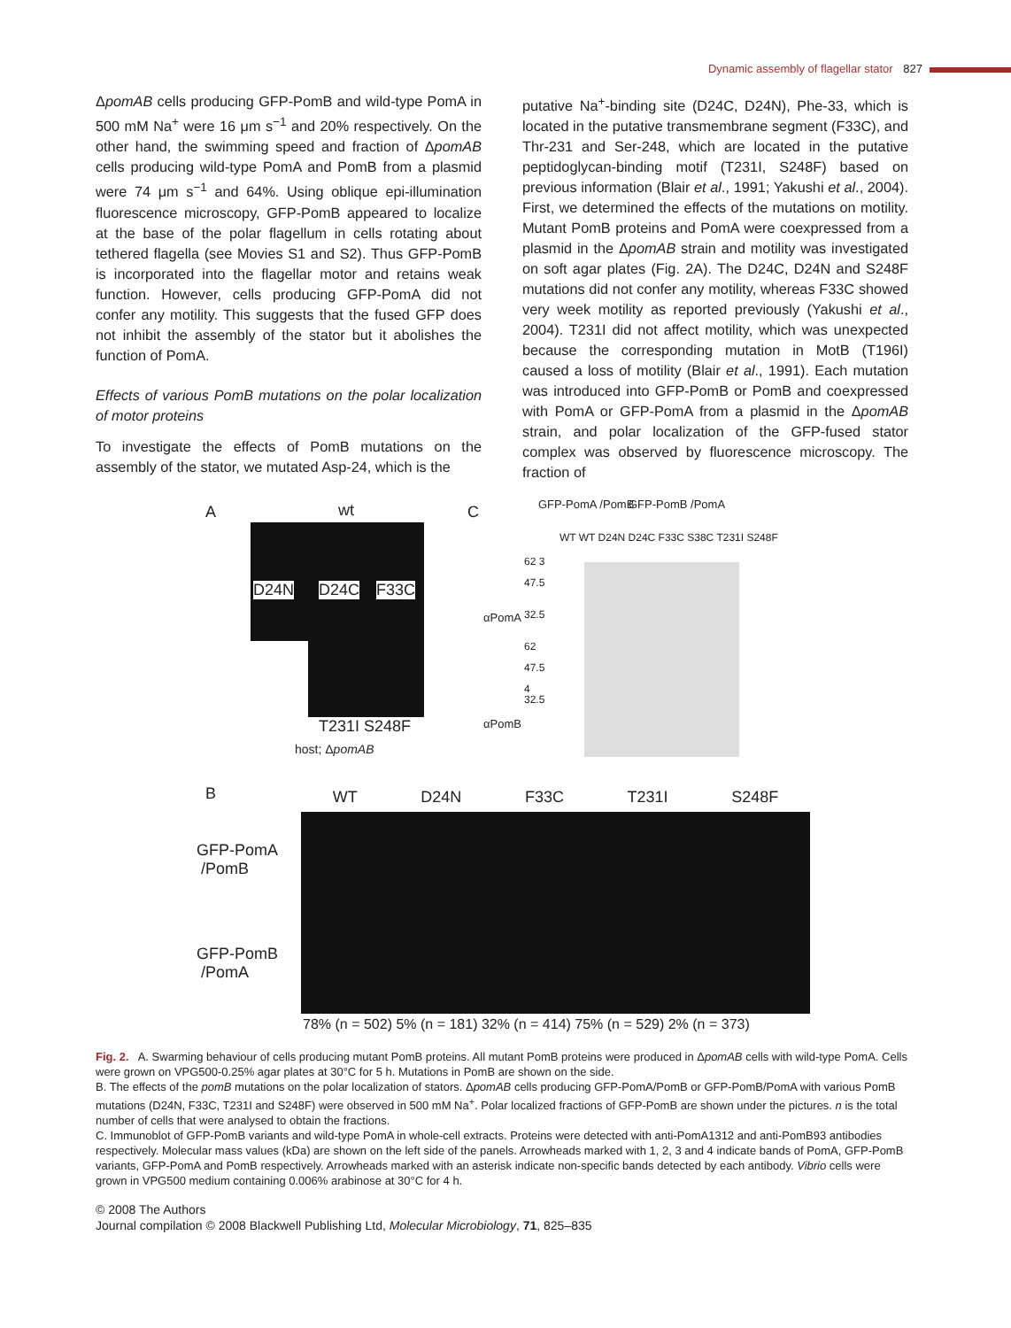Dynamic assembly of flagellar stator 827
ΔpomAB cells producing GFP-PomB and wild-type PomA in 500 mM Na<sup>+</sup> were 16 μm s<sup>−1</sup> and 20% respectively. On the other hand, the swimming speed and fraction of ΔpomAB cells producing wild-type PomA and PomB from a plasmid were 74 μm s<sup>−1</sup> and 64%. Using oblique epi-illumination fluorescence microscopy, GFP-PomB appeared to localize at the base of the polar flagellum in cells rotating about tethered flagella (see Movies S1 and S2). Thus GFP-PomB is incorporated into the flagellar motor and retains weak function. However, cells producing GFP-PomA did not confer any motility. This suggests that the fused GFP does not inhibit the assembly of the stator but it abolishes the function of PomA.
Effects of various PomB mutations on the polar localization of motor proteins
To investigate the effects of PomB mutations on the assembly of the stator, we mutated Asp-24, which is the
putative Na<sup>+</sup>-binding site (D24C, D24N), Phe-33, which is located in the putative transmembrane segment (F33C), and Thr-231 and Ser-248, which are located in the putative peptidoglycan-binding motif (T231I, S248F) based on previous information (Blair et al., 1991; Yakushi et al., 2004). First, we determined the effects of the mutations on motility. Mutant PomB proteins and PomA were coexpressed from a plasmid in the ΔpomAB strain and motility was investigated on soft agar plates (Fig. 2A). The D24C, D24N and S248F mutations did not confer any motility, whereas F33C showed very week motility as reported previously (Yakushi et al., 2004). T231I did not affect motility, which was unexpected because the corresponding mutation in MotB (T196I) caused a loss of motility (Blair et al., 1991). Each mutation was introduced into GFP-PomB or PomB and coexpressed with PomA or GFP-PomA from a plasmid in the ΔpomAB strain, and polar localization of the GFP-fused stator complex was observed by fluorescence microscopy. The fraction of
A wt
D24N D24C F33C
T231I S248F
host; ΔpomAB
C GFP-PomA /PomB GFP-PomB /PomA
WT WT D24N D24C F33C S38C T231I S248F
αPomA
αPomB
62 3
47.5
32.5
62
47.5
4
32.5
B WT D24N F33C T231I S248F
GFP-PomA
/PomB
GFP-PomB
/PomA
78% (n = 502) 5% (n = 181) 32% (n = 414) 75% (n = 529) 2% (n = 373)
Fig. 2. A. Swarming behaviour of cells producing mutant PomB proteins. All mutant PomB proteins were produced in ΔpomAB cells with wild-type PomA. Cells were grown on VPG500-0.25% agar plates at 30°C for 5 h. Mutations in PomB are shown on the side.
B. The effects of the pomB mutations on the polar localization of stators. ΔpomAB cells producing GFP-PomA/PomB or GFP-PomB/PomA with various PomB mutations (D24N, F33C, T231I and S248F) were observed in 500 mM Na<sup>+</sup>. Polar localized fractions of GFP-PomB are shown under the pictures. n is the total number of cells that were analysed to obtain the fractions.
C. Immunoblot of GFP-PomB variants and wild-type PomA in whole-cell extracts. Proteins were detected with anti-PomA1312 and anti-PomB93 antibodies respectively. Molecular mass values (kDa) are shown on the left side of the panels. Arrowheads marked with 1, 2, 3 and 4 indicate bands of PomA, GFP-PomB variants, GFP-PomA and PomB respectively. Arrowheads marked with an asterisk indicate non-specific bands detected by each antibody. Vibrio cells were grown in VPG500 medium containing 0.006% arabinose at 30°C for 4 h.
© 2008 The Authors
Journal compilation © 2008 Blackwell Publishing Ltd, Molecular Microbiology, 71, 825–835